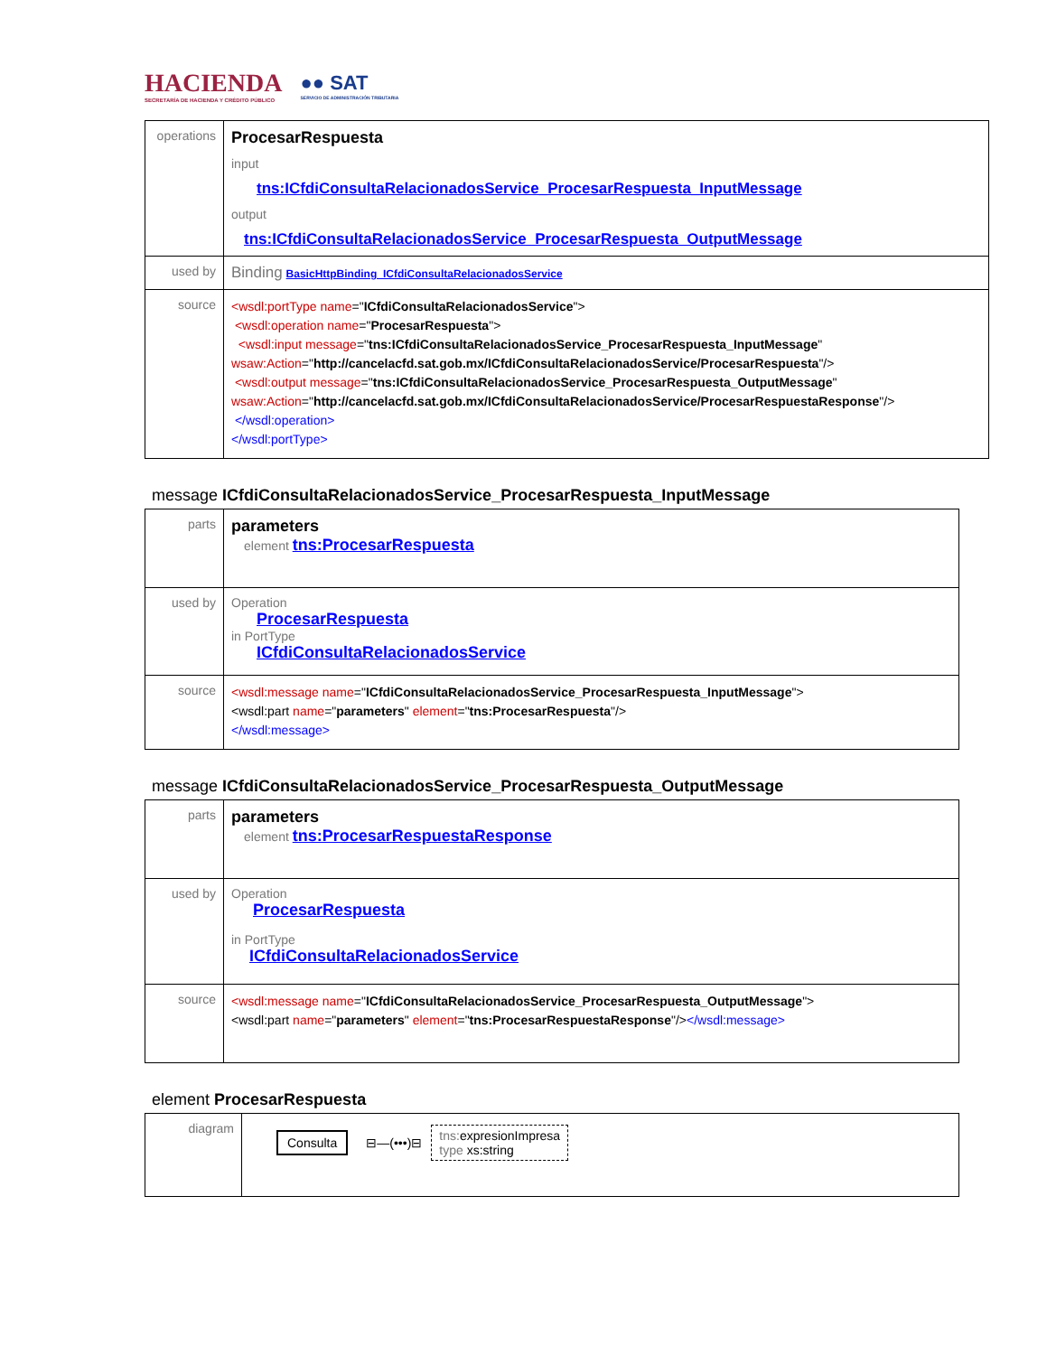HACIENDA
SECRETARÍA DE HACIENDA Y CRÉDITO PÚBLICO
●● SAT
SERVICIO DE ADMINISTRACIÓN TRIBUTARIA
| operations | ProcesarRespuesta input tns:ICfdiConsultaRelacionadosService_ProcesarRespuesta_InputMessage output tns:ICfdiConsultaRelacionadosService_ProcesarRespuesta_OutputMessage |
| used by | Binding BasicHttpBinding_ICfdiConsultaRelacionadosService |
| source | <wsdl:portType name =" ICfdiConsultaRelacionadosService "> <wsdl:operation name =" ProcesarRespuesta "> <wsdl:input message =" tns:ICfdiConsultaRelacionadosService_ProcesarRespuesta_InputMessage " wsaw:Action =" http://cancelacfd.sat.gob.mx/ICfdiConsultaRelacionadosService/ProcesarRespuesta "/> <wsdl:output message =" tns:ICfdiConsultaRelacionadosService_ProcesarRespuesta_OutputMessage " wsaw:Action =" http://cancelacfd.sat.gob.mx/ICfdiConsultaRelacionadosService/ProcesarRespuestaResponse "/> </wsdl:operation> </wsdl:portType> |
message ICfdiConsultaRelacionadosService_ProcesarRespuesta_InputMessage
| parts | parameters element tns:ProcesarRespuesta |
| used by | Operation ProcesarRespuesta in PortType ICfdiConsultaRelacionadosService |
| source | <wsdl:message name =" ICfdiConsultaRelacionadosService_ProcesarRespuesta_InputMessage "> <wsdl:part name =" parameters " element =" tns:ProcesarRespuesta "/> </wsdl:message> |
message ICfdiConsultaRelacionadosService_ProcesarRespuesta_OutputMessage
| parts | parameters element tns:ProcesarRespuestaResponse |
| used by | Operation ProcesarRespuesta in PortType ICfdiConsultaRelacionadosService |
| source | <wsdl:message name =" ICfdiConsultaRelacionadosService_ProcesarRespuesta_OutputMessage "> <wsdl:part name =" parameters " element =" tns:ProcesarRespuestaResponse "/> </wsdl:message> |
element ProcesarRespuesta
| diagram | Consulta ⊟—(•••)⊟ tns: expresionImpresa type xs:string |